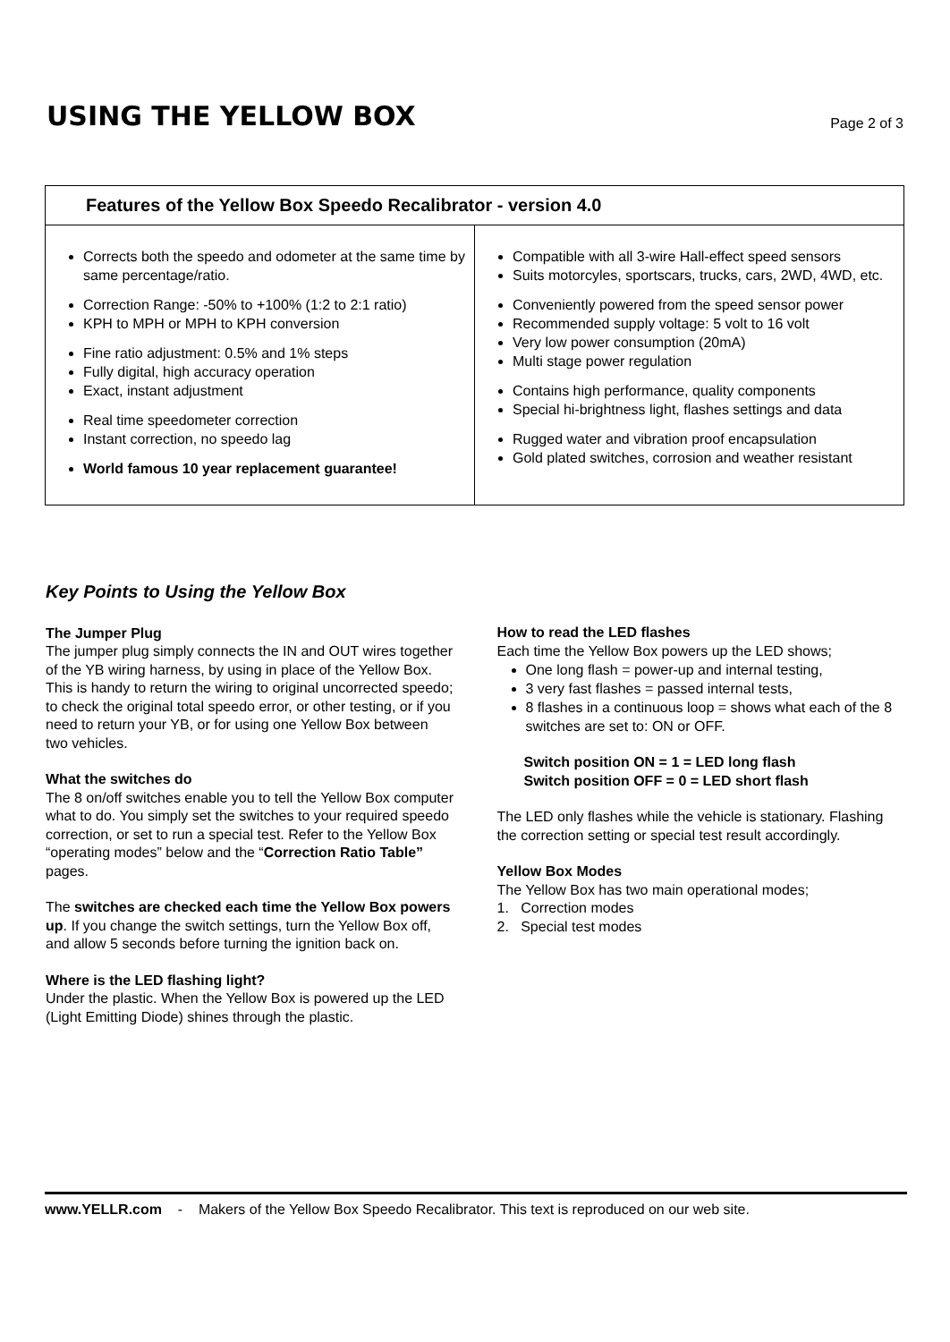USING THE YELLOW BOX
Page 2 of 3
| Features of the Yellow Box Speedo Recalibrator - version 4.0 | |
| --- | --- |
| Corrects both the speedo and odometer at the same time by same percentage/ratio. Correction Range: -50% to +100% (1:2 to 2:1 ratio) KPH to MPH or MPH to KPH conversion Fine ratio adjustment: 0.5% and 1% steps Fully digital, high accuracy operation Exact, instant adjustment Real time speedometer correction Instant correction, no speedo lag World famous 10 year replacement guarantee! | Compatible with all 3-wire Hall-effect speed sensors Suits motorcyles, sportscars, trucks, cars, 2WD, 4WD, etc. Conveniently powered from the speed sensor power Recommended supply voltage: 5 volt to 16 volt Very low power consumption (20mA) Multi stage power regulation Contains high performance, quality components Special hi-brightness light, flashes settings and data Rugged water and vibration proof encapsulation Gold plated switches, corrosion and weather resistant |
Key Points to Using the Yellow Box
The Jumper Plug
The jumper plug simply connects the IN and OUT wires together of the YB wiring harness, by using in place of the Yellow Box. This is handy to return the wiring to original uncorrected speedo; to check the original total speedo error, or other testing, or if you need to return your YB, or for using one Yellow Box between two vehicles.
What the switches do
The 8 on/off switches enable you to tell the Yellow Box computer what to do. You simply set the switches to your required speedo correction, or set to run a special test. Refer to the Yellow Box “operating modes” below and the “Correction Ratio Table” pages.
The switches are checked each time the Yellow Box powers up. If you change the switch settings, turn the Yellow Box off, and allow 5 seconds before turning the ignition back on.
Where is the LED flashing light?
Under the plastic. When the Yellow Box is powered up the LED (Light Emitting Diode) shines through the plastic.
How to read the LED flashes
Each time the Yellow Box powers up the LED shows;
One long flash = power-up and internal testing,
3 very fast flashes = passed internal tests,
8 flashes in a continuous loop = shows what each of the 8 switches are set to: ON or OFF.
Switch position ON = 1 = LED long flash
Switch position OFF = 0 = LED short flash
The LED only flashes while the vehicle is stationary. Flashing the correction setting or special test result accordingly.
Yellow Box Modes
The Yellow Box has two main operational modes;
1. Correction modes
2. Special test modes
www.YELLR.com - Makers of the Yellow Box Speedo Recalibrator. This text is reproduced on our web site.